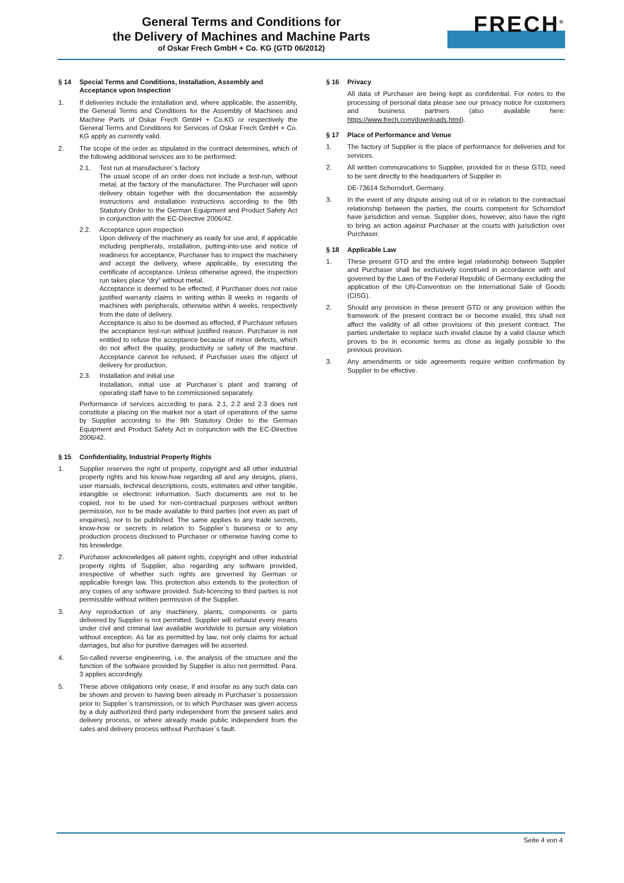General Terms and Conditions for
the Delivery of Machines and Machine Parts
of Oskar Frech GmbH + Co. KG (GTD 06/2012)
FRECH<sup>®</sup>
§ 14 Special Terms and Conditions, Installation, Assembly and Acceptance upon Inspection
1. If deliveries include the installation and, where applicable, the assembly, the General Terms and Conditions for the Assembly of Machines and Machine Parts of Oskar Frech GmbH + Co.KG or respectively the General Terms and Conditions for Services of Oskar Frech GmbH + Co. KG apply as currently valid.
2. The scope of the order as stipulated in the contract determines, which of the following additional services are to be performed:
2.1. Test run at manufacturer`s factory
The usual scope of an order does not include a test-run, without metal, at the factory of the manufacturer. The Purchaser will upon delivery obtain together with the documentation the assembly instructions and installation instructions according to the 9th Statutory Order to the German Equipment and Product Safety Act in conjunction with the EC-Directive 2006/42.
2.2. Acceptance upon inspection
Upon delivery of the machinery as ready for use and, if applicable including peripherals, installation, putting-into-use and notice of readiness for acceptance, Purchaser has to inspect the machinery and accept the delivery, where applicable, by executing the certificate of acceptance. Unless otherwise agreed, the inspection run takes place “dry” without metal.
Acceptance is deemed to be effected, if Purchaser does not raise justified warranty claims in writing within 8 weeks in regards of machines with peripherals, otherwise within 4 weeks, respectively from the date of delivery.
Acceptance is also to be deemed as effected, if Purchaser refuses the acceptance test-run without justified reason. Purchaser is not entitled to refuse the acceptance because of minor defects, which do not affect the quality, productivity or safety of the machine. Acceptance cannot be refused, if Purchaser uses the object of delivery for production.
2.3. Installation and initial use
Installation, initial use at Purchaser`s plant and training of operating staff have to be commissioned separately.
Performance of services according to para. 2.1, 2.2 and 2.3 does not constitute a placing on the market nor a start of operations of the same by Supplier according to the 9th Statutory Order to the German Equipment and Product Safety Act in conjunction with the EC-Directive 2006/42.
§ 15 Confidentiality, Industrial Property Rights
1. Supplier reserves the right of property, copyright and all other industrial property rights and his know-how regarding all and any designs, plans, user manuals, technical descriptions, costs, estimates and other tangible, intangible or electronic information. Such documents are not to be copied, nor to be used for non-contractual purposes without written permission, nor to be made available to third parties (not even as part of enquiries), nor to be published. The same applies to any trade secrets, know-how or secrets in relation to Supplier`s business or to any production process disclosed to Purchaser or otherwise having come to his knowledge.
2. Purchaser acknowledges all patent rights, copyright and other industrial property rights of Supplier, also regarding any software provided, irrespective of whether such rights are governed by German or applicable foreign law. This protection also extends to the protection of any copies of any software provided. Sub-licencing to third parties is not permissible without written permission of the Supplier.
3. Any reproduction of any machinery, plants, components or parts delivered by Supplier is not permitted. Supplier will exhaust every means under civil and criminal law available worldwide to pursue any violation without exception. As far as permitted by law, not only claims for actual damages, but also for punitive damages will be asserted.
4. So-called reverse engineering, i.e. the analysis of the structure and the function of the software provided by Supplier is also not permitted. Para. 3 applies accordingly.
5. These above obligations only cease, if and insofar as any such data can be shown and proven to having been already in Purchaser`s possession prior to Supplier`s transmission, or to which Purchaser was given access by a duly authorized third party independent from the present sales and delivery process, or where already made public independent from the sales and delivery process without Purchaser`s fault.
§ 16 Privacy
All data of Purchaser are being kept as confidential. For notes to the processing of personal data please see our privacy notice for customers and business partners (also available here: https://www.frech.com/downloads.html).
§ 17 Place of Performance and Venue
1. The factory of Supplier is the place of performance for deliveries and for services.
2. All written communications to Supplier, provided for in these GTD, need to be sent directly to the headquarters of Supplier in
DE-73614 Schorndorf, Germany.
3. In the event of any dispute arising out of or in relation to the contractual relationship between the parties, the courts competent for Schorndorf have jurisdiction and venue. Supplier does, however, also have the right to bring an action against Purchaser at the courts with jurisdiction over Purchaser.
§ 18 Applicable Law
1. These present GTD and the entire legal relationship between Supplier and Purchaser shall be exclusively construed in accordance with and governed by the Laws of the Federal Republic of Germany excluding the application of the UN-Convention on the International Sale of Goods (CISG).
2. Should any provision in these present GTD or any provision within the framework of the present contract be or become invalid, this shall not affect the validity of all other provisions of this present contract. The parties undertake to replace such invalid clause by a valid clause which proves to be in economic terms as close as legally possible to the previous provision.
3. Any amendments or side agreements require written confirmation by Supplier to be effective.
Seite 4 von 4